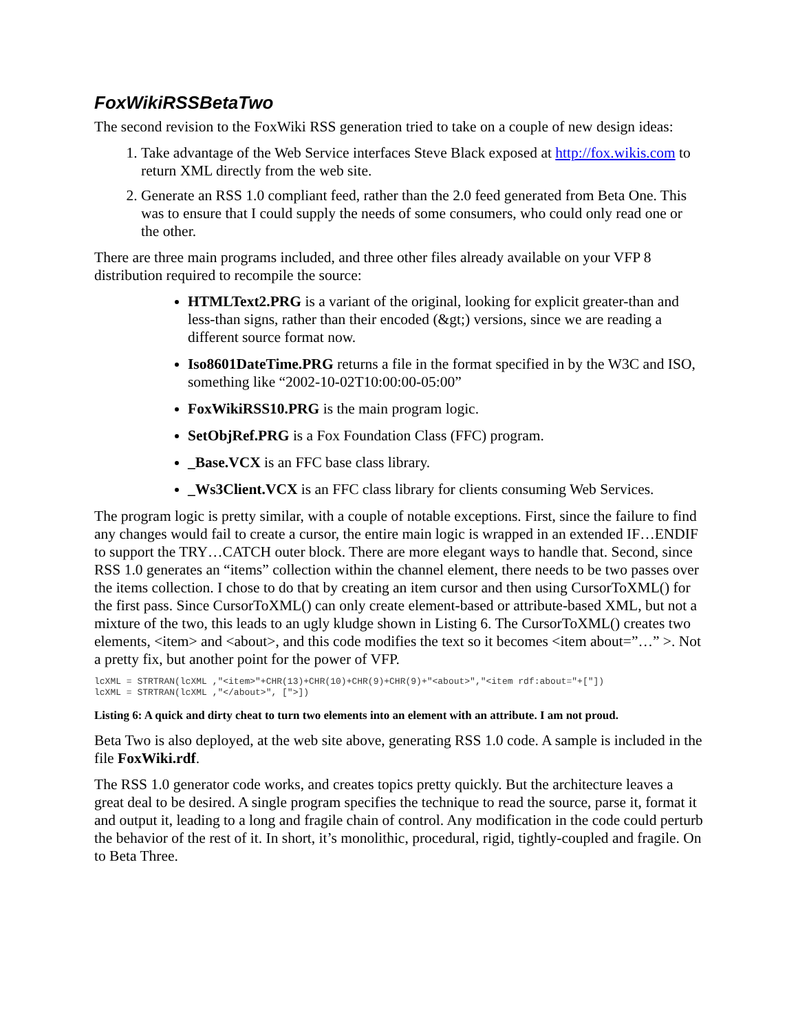FoxWikiRSSBetaTwo
The second revision to the FoxWiki RSS generation tried to take on a couple of new design ideas:
1. Take advantage of the Web Service interfaces Steve Black exposed at http://fox.wikis.com to return XML directly from the web site.
2. Generate an RSS 1.0 compliant feed, rather than the 2.0 feed generated from Beta One. This was to ensure that I could supply the needs of some consumers, who could only read one or the other.
There are three main programs included, and three other files already available on your VFP 8 distribution required to recompile the source:
HTMLText2.PRG is a variant of the original, looking for explicit greater-than and less-than signs, rather than their encoded (&gt;) versions, since we are reading a different source format now.
Iso8601DateTime.PRG returns a file in the format specified in by the W3C and ISO, something like “2002-10-02T10:00:00-05:00”
FoxWikiRSS10.PRG is the main program logic.
SetObjRef.PRG is a Fox Foundation Class (FFC) program.
_Base.VCX is an FFC base class library.
_Ws3Client.VCX is an FFC class library for clients consuming Web Services.
The program logic is pretty similar, with a couple of notable exceptions. First, since the failure to find any changes would fail to create a cursor, the entire main logic is wrapped in an extended IF…ENDIF to support the TRY…CATCH outer block. There are more elegant ways to handle that. Second, since RSS 1.0 generates an “items” collection within the channel element, there needs to be two passes over the items collection. I chose to do that by creating an item cursor and then using CursorToXML() for the first pass. Since CursorToXML() can only create element-based or attribute-based XML, but not a mixture of the two, this leads to an ugly kludge shown in Listing 6. The CursorToXML() creates two elements, <item> and <about>, and this code modifies the text so it becomes <item about=”…” >. Not a pretty fix, but another point for the power of VFP.
lcXML = STRTRAN(lcXML ,"<item>"+CHR(13)+CHR(10)+CHR(9)+CHR(9)+"<about>","<item rdf:about="+["])
lcXML = STRTRAN(lcXML ,"</about>", [">])
Listing 6: A quick and dirty cheat to turn two elements into an element with an attribute. I am not proud.
Beta Two is also deployed, at the web site above, generating RSS 1.0 code. A sample is included in the file FoxWiki.rdf.
The RSS 1.0 generator code works, and creates topics pretty quickly. But the architecture leaves a great deal to be desired. A single program specifies the technique to read the source, parse it, format it and output it, leading to a long and fragile chain of control. Any modification in the code could perturb the behavior of the rest of it. In short, it’s monolithic, procedural, rigid, tightly-coupled and fragile. On to Beta Three.